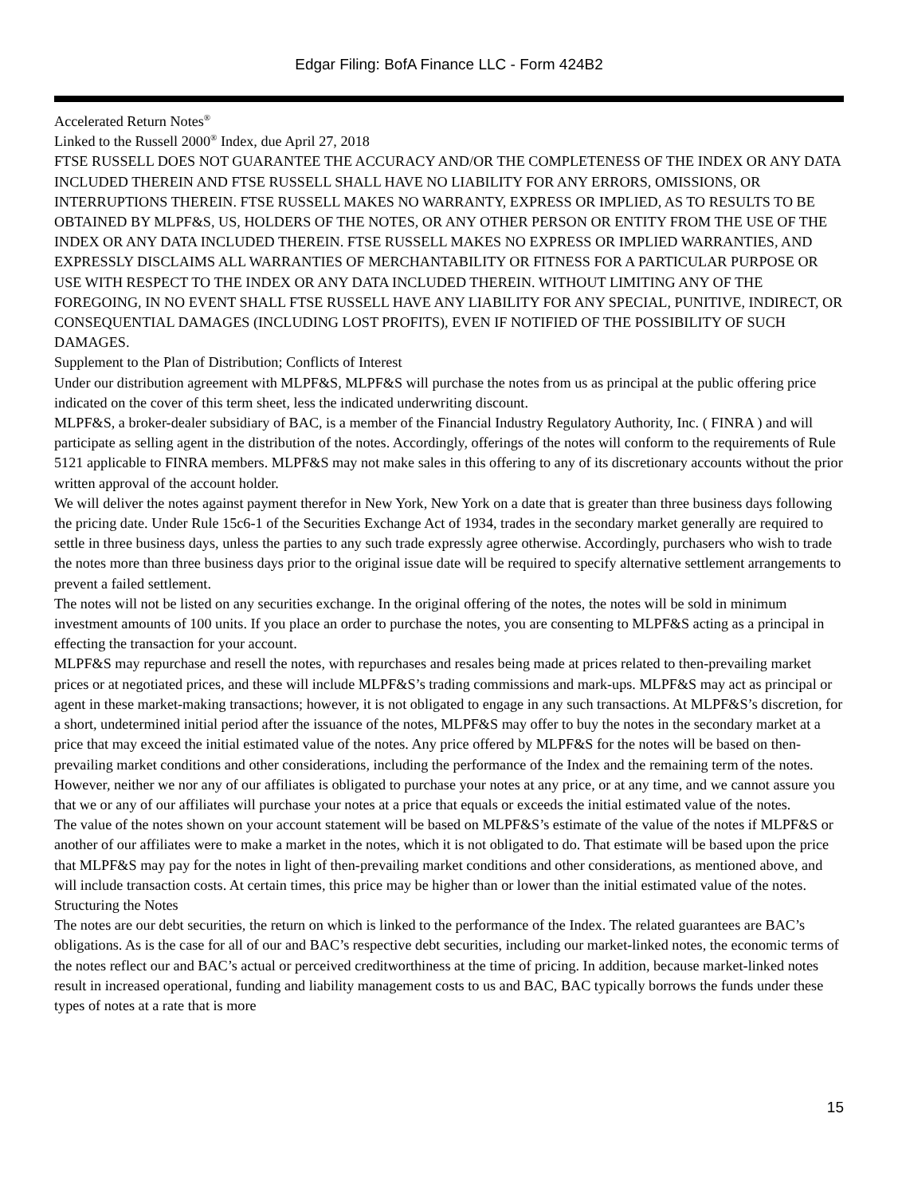Edgar Filing: BofA Finance LLC - Form 424B2
Accelerated Return Notes<sup>®</sup>
Linked to the Russell 2000<sup>®</sup> Index, due April 27, 2018
FTSE RUSSELL DOES NOT GUARANTEE THE ACCURACY AND/OR THE COMPLETENESS OF THE INDEX OR ANY DATA INCLUDED THEREIN AND FTSE RUSSELL SHALL HAVE NO LIABILITY FOR ANY ERRORS, OMISSIONS, OR INTERRUPTIONS THEREIN. FTSE RUSSELL MAKES NO WARRANTY, EXPRESS OR IMPLIED, AS TO RESULTS TO BE OBTAINED BY MLPF&S, US, HOLDERS OF THE NOTES, OR ANY OTHER PERSON OR ENTITY FROM THE USE OF THE INDEX OR ANY DATA INCLUDED THEREIN. FTSE RUSSELL MAKES NO EXPRESS OR IMPLIED WARRANTIES, AND EXPRESSLY DISCLAIMS ALL WARRANTIES OF MERCHANTABILITY OR FITNESS FOR A PARTICULAR PURPOSE OR USE WITH RESPECT TO THE INDEX OR ANY DATA INCLUDED THEREIN. WITHOUT LIMITING ANY OF THE FOREGOING, IN NO EVENT SHALL FTSE RUSSELL HAVE ANY LIABILITY FOR ANY SPECIAL, PUNITIVE, INDIRECT, OR CONSEQUENTIAL DAMAGES (INCLUDING LOST PROFITS), EVEN IF NOTIFIED OF THE POSSIBILITY OF SUCH DAMAGES.
Supplement to the Plan of Distribution; Conflicts of Interest
Under our distribution agreement with MLPF&S, MLPF&S will purchase the notes from us as principal at the public offering price indicated on the cover of this term sheet, less the indicated underwriting discount.
MLPF&S, a broker-dealer subsidiary of BAC, is a member of the Financial Industry Regulatory Authority, Inc. ( FINRA ) and will participate as selling agent in the distribution of the notes. Accordingly, offerings of the notes will conform to the requirements of Rule 5121 applicable to FINRA members. MLPF&S may not make sales in this offering to any of its discretionary accounts without the prior written approval of the account holder.
We will deliver the notes against payment therefor in New York, New York on a date that is greater than three business days following the pricing date. Under Rule 15c6-1 of the Securities Exchange Act of 1934, trades in the secondary market generally are required to settle in three business days, unless the parties to any such trade expressly agree otherwise. Accordingly, purchasers who wish to trade the notes more than three business days prior to the original issue date will be required to specify alternative settlement arrangements to prevent a failed settlement.
The notes will not be listed on any securities exchange. In the original offering of the notes, the notes will be sold in minimum investment amounts of 100 units. If you place an order to purchase the notes, you are consenting to MLPF&S acting as a principal in effecting the transaction for your account.
MLPF&S may repurchase and resell the notes, with repurchases and resales being made at prices related to then-prevailing market prices or at negotiated prices, and these will include MLPF&S’s trading commissions and mark-ups. MLPF&S may act as principal or agent in these market-making transactions; however, it is not obligated to engage in any such transactions. At MLPF&S’s discretion, for a short, undetermined initial period after the issuance of the notes, MLPF&S may offer to buy the notes in the secondary market at a price that may exceed the initial estimated value of the notes. Any price offered by MLPF&S for the notes will be based on then-prevailing market conditions and other considerations, including the performance of the Index and the remaining term of the notes. However, neither we nor any of our affiliates is obligated to purchase your notes at any price, or at any time, and we cannot assure you that we or any of our affiliates will purchase your notes at a price that equals or exceeds the initial estimated value of the notes.
The value of the notes shown on your account statement will be based on MLPF&S’s estimate of the value of the notes if MLPF&S or another of our affiliates were to make a market in the notes, which it is not obligated to do. That estimate will be based upon the price that MLPF&S may pay for the notes in light of then-prevailing market conditions and other considerations, as mentioned above, and will include transaction costs. At certain times, this price may be higher than or lower than the initial estimated value of the notes.
Structuring the Notes
The notes are our debt securities, the return on which is linked to the performance of the Index. The related guarantees are BAC’s obligations. As is the case for all of our and BAC’s respective debt securities, including our market-linked notes, the economic terms of the notes reflect our and BAC’s actual or perceived creditworthiness at the time of pricing. In addition, because market-linked notes result in increased operational, funding and liability management costs to us and BAC, BAC typically borrows the funds under these types of notes at a rate that is more
15